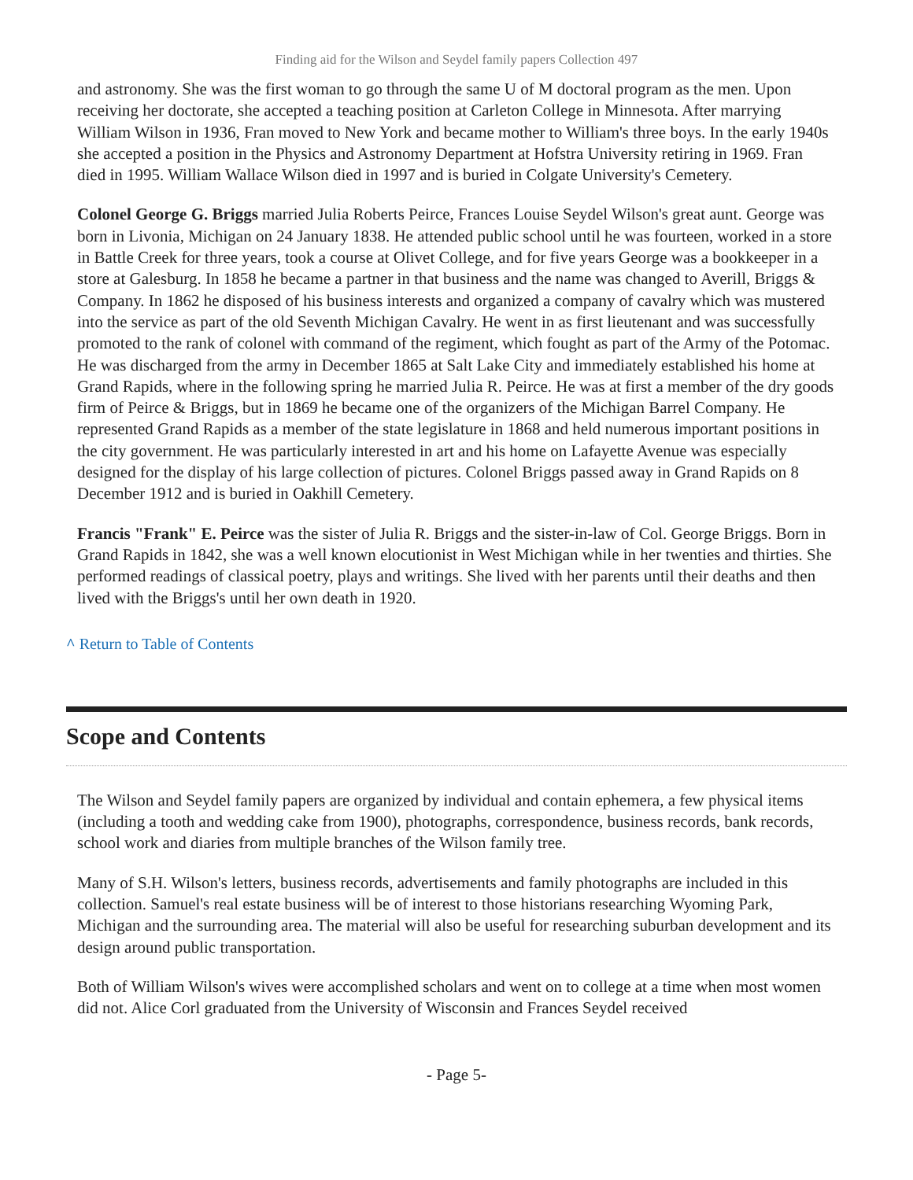Finding aid for the Wilson and Seydel family papers Collection 497
and astronomy. She was the first woman to go through the same U of M doctoral program as the men. Upon receiving her doctorate, she accepted a teaching position at Carleton College in Minnesota. After marrying William Wilson in 1936, Fran moved to New York and became mother to William's three boys. In the early 1940s she accepted a position in the Physics and Astronomy Department at Hofstra University retiring in 1969. Fran died in 1995. William Wallace Wilson died in 1997 and is buried in Colgate University's Cemetery.
Colonel George G. Briggs married Julia Roberts Peirce, Frances Louise Seydel Wilson's great aunt. George was born in Livonia, Michigan on 24 January 1838. He attended public school until he was fourteen, worked in a store in Battle Creek for three years, took a course at Olivet College, and for five years George was a bookkeeper in a store at Galesburg. In 1858 he became a partner in that business and the name was changed to Averill, Briggs & Company. In 1862 he disposed of his business interests and organized a company of cavalry which was mustered into the service as part of the old Seventh Michigan Cavalry. He went in as first lieutenant and was successfully promoted to the rank of colonel with command of the regiment, which fought as part of the Army of the Potomac. He was discharged from the army in December 1865 at Salt Lake City and immediately established his home at Grand Rapids, where in the following spring he married Julia R. Peirce. He was at first a member of the dry goods firm of Peirce & Briggs, but in 1869 he became one of the organizers of the Michigan Barrel Company. He represented Grand Rapids as a member of the state legislature in 1868 and held numerous important positions in the city government. He was particularly interested in art and his home on Lafayette Avenue was especially designed for the display of his large collection of pictures. Colonel Briggs passed away in Grand Rapids on 8 December 1912 and is buried in Oakhill Cemetery.
Francis "Frank" E. Peirce was the sister of Julia R. Briggs and the sister-in-law of Col. George Briggs. Born in Grand Rapids in 1842, she was a well known elocutionist in West Michigan while in her twenties and thirties. She performed readings of classical poetry, plays and writings. She lived with her parents until their deaths and then lived with the Briggs's until her own death in 1920.
^ Return to Table of Contents
Scope and Contents
The Wilson and Seydel family papers are organized by individual and contain ephemera, a few physical items (including a tooth and wedding cake from 1900), photographs, correspondence, business records, bank records, school work and diaries from multiple branches of the Wilson family tree.
Many of S.H. Wilson's letters, business records, advertisements and family photographs are included in this collection. Samuel's real estate business will be of interest to those historians researching Wyoming Park, Michigan and the surrounding area. The material will also be useful for researching suburban development and its design around public transportation.
Both of William Wilson's wives were accomplished scholars and went on to college at a time when most women did not. Alice Corl graduated from the University of Wisconsin and Frances Seydel received
- Page 5-